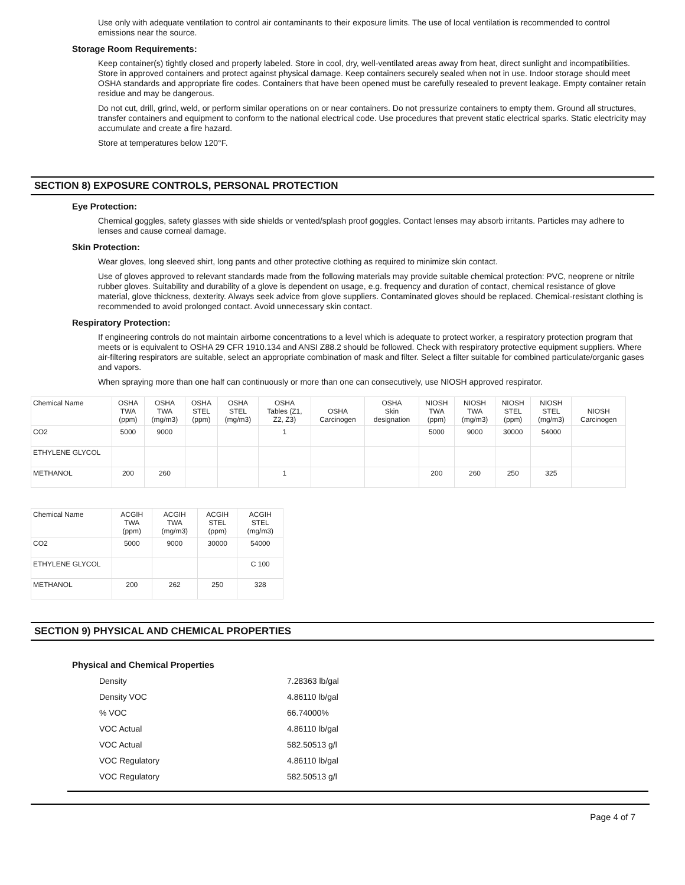Use only with adequate ventilation to control air contaminants to their exposure limits. The use of local ventilation is recommended to control emissions near the source.
Storage Room Requirements:
Keep container(s) tightly closed and properly labeled. Store in cool, dry, well-ventilated areas away from heat, direct sunlight and incompatibilities. Store in approved containers and protect against physical damage. Keep containers securely sealed when not in use. Indoor storage should meet OSHA standards and appropriate fire codes. Containers that have been opened must be carefully resealed to prevent leakage. Empty container retain residue and may be dangerous.
Do not cut, drill, grind, weld, or perform similar operations on or near containers. Do not pressurize containers to empty them. Ground all structures, transfer containers and equipment to conform to the national electrical code. Use procedures that prevent static electrical sparks. Static electricity may accumulate and create a fire hazard.
Store at temperatures below 120°F.
SECTION 8) EXPOSURE CONTROLS, PERSONAL PROTECTION
Eye Protection:
Chemical goggles, safety glasses with side shields or vented/splash proof goggles. Contact lenses may absorb irritants. Particles may adhere to lenses and cause corneal damage.
Skin Protection:
Wear gloves, long sleeved shirt, long pants and other protective clothing as required to minimize skin contact.
Use of gloves approved to relevant standards made from the following materials may provide suitable chemical protection: PVC, neoprene or nitrile rubber gloves. Suitability and durability of a glove is dependent on usage, e.g. frequency and duration of contact, chemical resistance of glove material, glove thickness, dexterity. Always seek advice from glove suppliers. Contaminated gloves should be replaced. Chemical-resistant clothing is recommended to avoid prolonged contact. Avoid unnecessary skin contact.
Respiratory Protection:
If engineering controls do not maintain airborne concentrations to a level which is adequate to protect worker, a respiratory protection program that meets or is equivalent to OSHA 29 CFR 1910.134 and ANSI Z88.2 should be followed. Check with respiratory protective equipment suppliers. Where air-filtering respirators are suitable, select an appropriate combination of mask and filter. Select a filter suitable for combined particulate/organic gases and vapors.
When spraying more than one half can continuously or more than one can consecutively, use NIOSH approved respirator.
| Chemical Name | OSHA TWA (ppm) | OSHA TWA (mg/m3) | OSHA STEL (ppm) | OSHA STEL (mg/m3) | OSHA Tables (Z1, Z2, Z3) | OSHA Carcinogen | OSHA Skin designation | NIOSH TWA (ppm) | NIOSH TWA (mg/m3) | NIOSH STEL (ppm) | NIOSH STEL (mg/m3) | NIOSH Carcinogen |
| --- | --- | --- | --- | --- | --- | --- | --- | --- | --- | --- | --- | --- |
| CO2 | 5000 | 9000 | | | 1 | | | 5000 | 9000 | 30000 | 54000 | |
| ETHYLENE GLYCOL | | | | | | | | | | | | |
| METHANOL | 200 | 260 | | | 1 | | | 200 | 260 | 250 | 325 | |
| Chemical Name | ACGIH TWA (ppm) | ACGIH TWA (mg/m3) | ACGIH STEL (ppm) | ACGIH STEL (mg/m3) |
| --- | --- | --- | --- | --- |
| CO2 | 5000 | 9000 | 30000 | 54000 |
| ETHYLENE GLYCOL | | | | C 100 |
| METHANOL | 200 | 262 | 250 | 328 |
SECTION 9) PHYSICAL AND CHEMICAL PROPERTIES
Physical and Chemical Properties
| Density | 7.28363 lb/gal |
| Density VOC | 4.86110 lb/gal |
| % VOC | 66.74000% |
| VOC Actual | 4.86110 lb/gal |
| VOC Actual | 582.50513 g/l |
| VOC Regulatory | 4.86110 lb/gal |
| VOC Regulatory | 582.50513 g/l |
Page 4 of 7